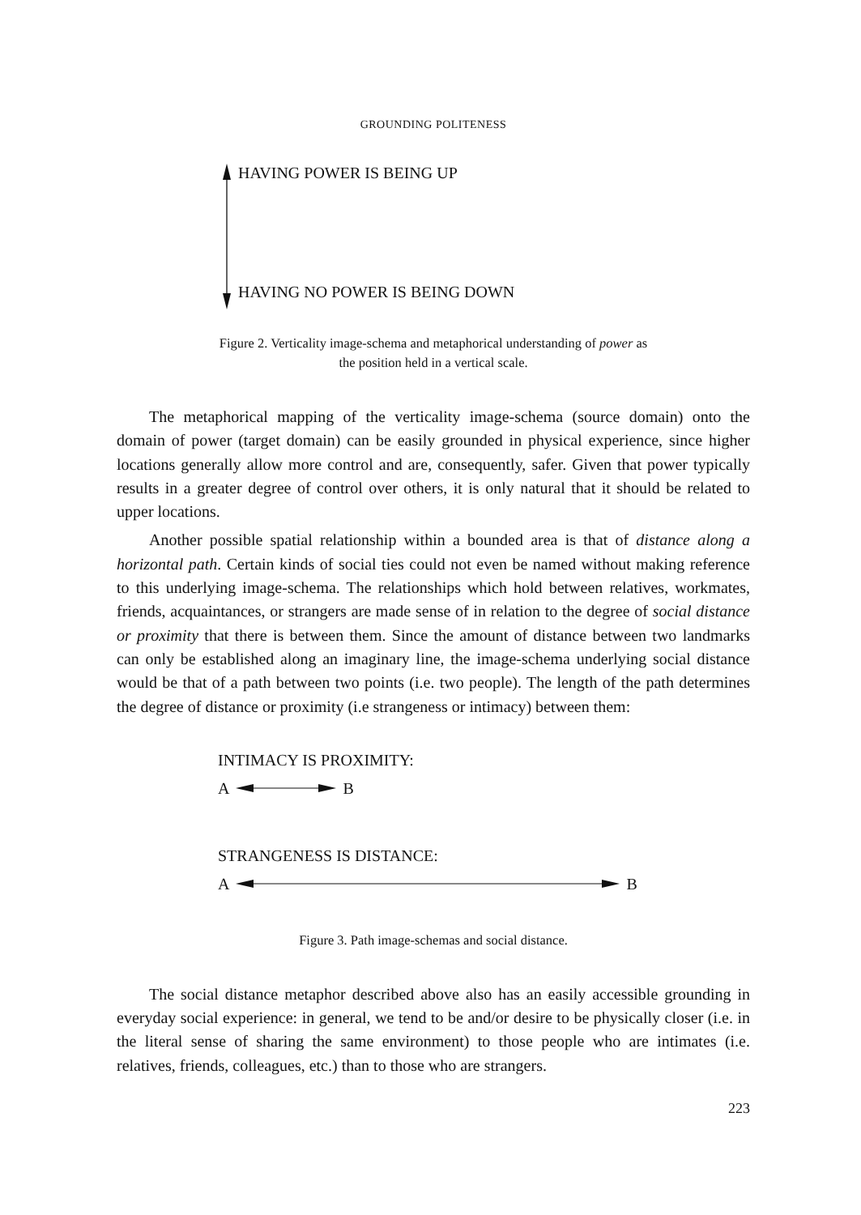GROUNDING POLITENESS
HAVING POWER IS BEING UP
HAVING NO POWER IS BEING DOWN
Figure 2. Verticality image-schema and metaphorical understanding of power as
the position held in a vertical scale.
The metaphorical mapping of the verticality image-schema (source domain) onto the domain of power (target domain) can be easily grounded in physical experience, since higher locations generally allow more control and are, consequently, safer. Given that power typically results in a greater degree of control over others, it is only natural that it should be related to upper locations.
Another possible spatial relationship within a bounded area is that of distance along a horizontal path. Certain kinds of social ties could not even be named without making reference to this underlying image-schema. The relationships which hold between relatives, workmates, friends, acquaintances, or strangers are made sense of in relation to the degree of social distance or proximity that there is between them. Since the amount of distance between two landmarks can only be established along an imaginary line, the image-schema underlying social distance would be that of a path between two points (i.e. two people). The length of the path determines the degree of distance or proximity (i.e strangeness or intimacy) between them:
INTIMACY IS PROXIMITY:
A B
STRANGENESS IS DISTANCE:
A B
Figure 3. Path image-schemas and social distance.
The social distance metaphor described above also has an easily accessible grounding in everyday social experience: in general, we tend to be and/or desire to be physically closer (i.e. in the literal sense of sharing the same environment) to those people who are intimates (i.e. relatives, friends, colleagues, etc.) than to those who are strangers.
223